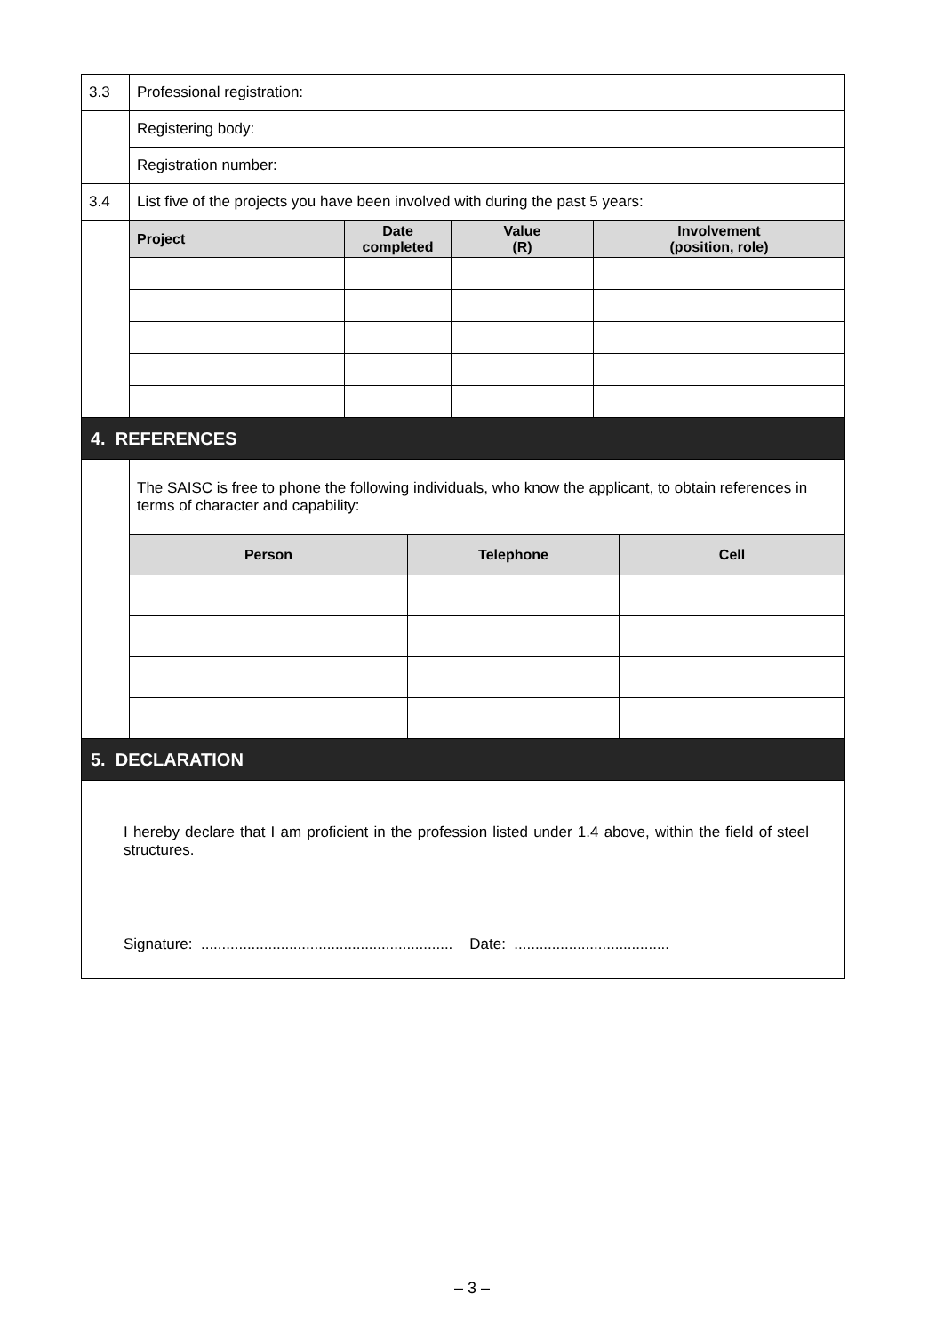| 3.3 | Professional registration: |
| | Registering body: |
| | Registration number: |
| 3.4 | List five of the projects you have been involved with during the past 5 years: |
| | / Project / Date completed / Value (R) / Involvement (position, role) / / --- / --- / --- / --- / |
| 4. REFERENCES | |
| | The SAISC is free to phone the following individuals, who know the applicant, to obtain references in terms of character and capability: / Person / Telephone / Cell / / --- / --- / --- / |
| 5. DECLARATION | |
| I hereby declare that I am proficient in the profession listed under 1.4 above, within the field of steel structures. Signature: ............................................................ Date: ..................................... | |
– 3 –